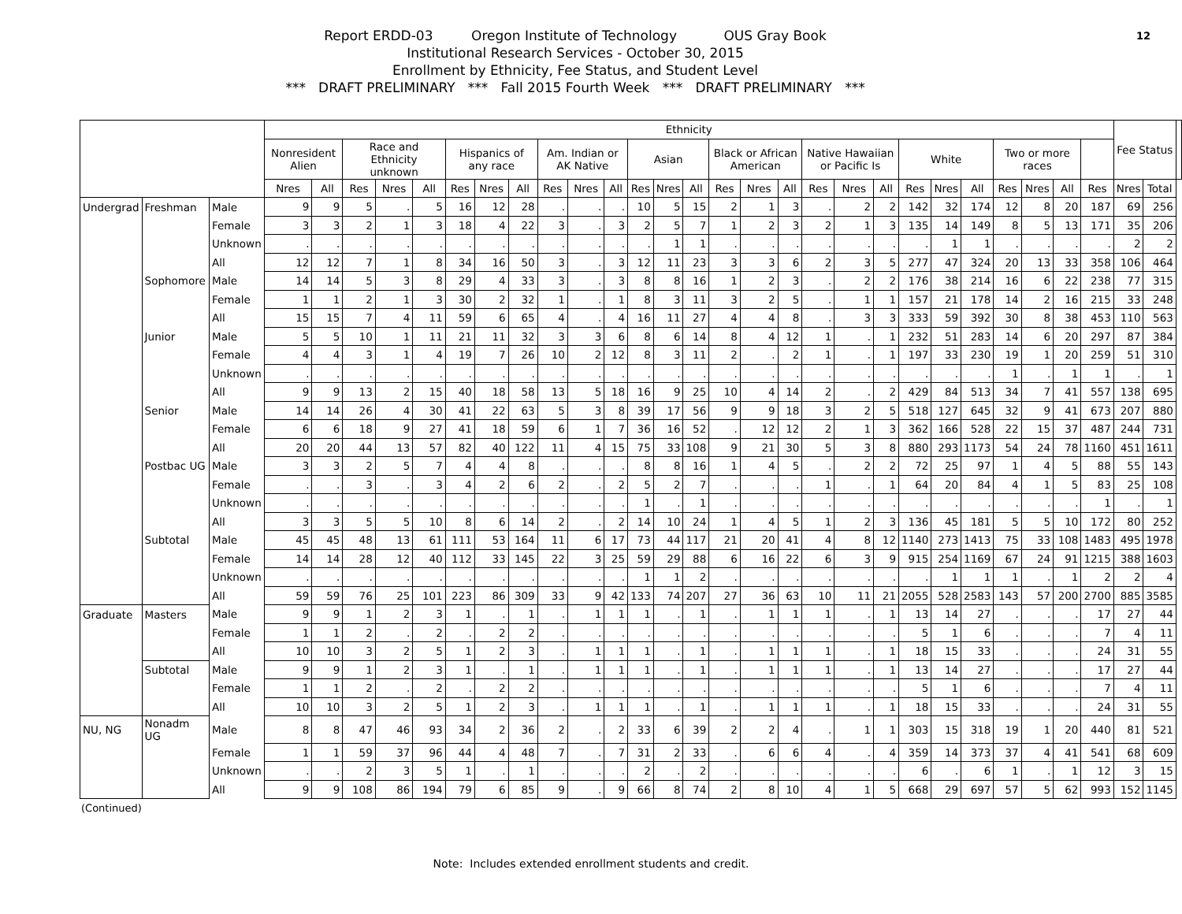12
Report ERDD-03 Oregon Institute of Technology OUS Gray Book
Institutional Research Services - October 30, 2015
Enrollment by Ethnicity, Fee Status, and Student Level
*** DRAFT PRELIMINARY *** Fall 2015 Fourth Week *** DRAFT PRELIMINARY ***
| | | | Ethnicity | | | | | | | | | | | | | | | | | | | | | | | | | | | Fee Status | | |
| --- | --- | --- | --- | --- | --- | --- | --- | --- | --- | --- | --- | --- | --- | --- | --- | --- | --- | --- | --- | --- | --- | --- | --- | --- | --- | --- | --- | --- | --- | --- | --- | --- |
| | | | Nonresident Alien | | Race and Ethnicity unknown | | | Hispanics of any race | | | Am. Indian or AK Native | | | Asian | | | Black or African American | | | Native Hawaiian or Pacific Is | | | White | | | Two or more races | | | | | | |
| | | | Nres | All | Res | Nres | All | Res | Nres | All | Res | Nres | All | Res | Nres | All | Res | Nres | All | Res | Nres | All | Res | Nres | All | Res | Nres | All | Res | Nres | Total | |
| Undergrad | Freshman | Male | 9 | 9 | 5 | . | 5 | 16 | 12 | 28 | . | . | . | 10 | 5 | 15 | 2 | 1 | 3 | . | 2 | 2 | 142 | 32 | 174 | 12 | 8 | 20 | 187 | 69 | 256 | |
| | | Female | 3 | 3 | 2 | 1 | 3 | 18 | 4 | 22 | 3 | . | 3 | 2 | 5 | 7 | 1 | 2 | 3 | 2 | 1 | 3 | 135 | 14 | 149 | 8 | 5 | 13 | 171 | 35 | 206 | |
| | | Unknown | . | . | . | . | . | . | . | . | . | . | . | . | 1 | 1 | . | . | . | . | . | . | . | 1 | 1 | . | . | . | . | 2 | 2 | |
| | | All | 12 | 12 | 7 | 1 | 8 | 34 | 16 | 50 | 3 | . | 3 | 12 | 11 | 23 | 3 | 3 | 6 | 2 | 3 | 5 | 277 | 47 | 324 | 20 | 13 | 33 | 358 | 106 | 464 | |
| | Sophomore | Male | 14 | 14 | 5 | 3 | 8 | 29 | 4 | 33 | 3 | . | 3 | 8 | 8 | 16 | 1 | 2 | 3 | . | 2 | 2 | 176 | 38 | 214 | 16 | 6 | 22 | 238 | 77 | 315 | |
| | | Female | 1 | 1 | 2 | 1 | 3 | 30 | 2 | 32 | 1 | . | 1 | 8 | 3 | 11 | 3 | 2 | 5 | . | 1 | 1 | 157 | 21 | 178 | 14 | 2 | 16 | 215 | 33 | 248 | |
| | | All | 15 | 15 | 7 | 4 | 11 | 59 | 6 | 65 | 4 | . | 4 | 16 | 11 | 27 | 4 | 4 | 8 | . | 3 | 3 | 333 | 59 | 392 | 30 | 8 | 38 | 453 | 110 | 563 | |
| | Junior | Male | 5 | 5 | 10 | 1 | 11 | 21 | 11 | 32 | 3 | 3 | 6 | 8 | 6 | 14 | 8 | 4 | 12 | 1 | . | 1 | 232 | 51 | 283 | 14 | 6 | 20 | 297 | 87 | 384 | |
| | | Female | 4 | 4 | 3 | 1 | 4 | 19 | 7 | 26 | 10 | 2 | 12 | 8 | 3 | 11 | 2 | . | 2 | 1 | . | 1 | 197 | 33 | 230 | 19 | 1 | 20 | 259 | 51 | 310 | |
| | | Unknown | . | . | . | . | . | . | . | . | . | . | . | . | . | . | . | . | . | . | . | . | . | . | . | 1 | . | 1 | 1 | . | 1 | |
| | | All | 9 | 9 | 13 | 2 | 15 | 40 | 18 | 58 | 13 | 5 | 18 | 16 | 9 | 25 | 10 | 4 | 14 | 2 | . | 2 | 429 | 84 | 513 | 34 | 7 | 41 | 557 | 138 | 695 | |
| | Senior | Male | 14 | 14 | 26 | 4 | 30 | 41 | 22 | 63 | 5 | 3 | 8 | 39 | 17 | 56 | 9 | 9 | 18 | 3 | 2 | 5 | 518 | 127 | 645 | 32 | 9 | 41 | 673 | 207 | 880 | |
| | | Female | 6 | 6 | 18 | 9 | 27 | 41 | 18 | 59 | 6 | 1 | 7 | 36 | 16 | 52 | . | 12 | 12 | 2 | 1 | 3 | 362 | 166 | 528 | 22 | 15 | 37 | 487 | 244 | 731 | |
| | | All | 20 | 20 | 44 | 13 | 57 | 82 | 40 | 122 | 11 | 4 | 15 | 75 | 33 | 108 | 9 | 21 | 30 | 5 | 3 | 8 | 880 | 293 | 1173 | 54 | 24 | 78 | 1160 | 451 | 1611 | |
| | Postbac UG | Male | 3 | 3 | 2 | 5 | 7 | 4 | 4 | 8 | . | . | . | 8 | 8 | 16 | 1 | 4 | 5 | . | 2 | 2 | 72 | 25 | 97 | 1 | 4 | 5 | 88 | 55 | 143 | |
| | | Female | . | . | 3 | . | 3 | 4 | 2 | 6 | 2 | . | 2 | 5 | 2 | 7 | . | . | . | 1 | . | 1 | 64 | 20 | 84 | 4 | 1 | 5 | 83 | 25 | 108 | |
| | | Unknown | . | . | . | . | . | . | . | . | . | . | . | 1 | . | 1 | . | . | . | . | . | . | . | . | . | . | . | . | 1 | . | 1 | |
| | | All | 3 | 3 | 5 | 5 | 10 | 8 | 6 | 14 | 2 | . | 2 | 14 | 10 | 24 | 1 | 4 | 5 | 1 | 2 | 3 | 136 | 45 | 181 | 5 | 5 | 10 | 172 | 80 | 252 | |
| | Subtotal | Male | 45 | 45 | 48 | 13 | 61 | 111 | 53 | 164 | 11 | 6 | 17 | 73 | 44 | 117 | 21 | 20 | 41 | 4 | 8 | 12 | 1140 | 273 | 1413 | 75 | 33 | 108 | 1483 | 495 | 1978 | |
| | | Female | 14 | 14 | 28 | 12 | 40 | 112 | 33 | 145 | 22 | 3 | 25 | 59 | 29 | 88 | 6 | 16 | 22 | 6 | 3 | 9 | 915 | 254 | 1169 | 67 | 24 | 91 | 1215 | 388 | 1603 | |
| | | Unknown | . | . | . | . | . | . | . | . | . | . | . | 1 | 1 | 2 | . | . | . | . | . | . | . | 1 | 1 | 1 | . | 1 | 2 | 2 | 4 | |
| | | All | 59 | 59 | 76 | 25 | 101 | 223 | 86 | 309 | 33 | 9 | 42 | 133 | 74 | 207 | 27 | 36 | 63 | 10 | 11 | 21 | 2055 | 528 | 2583 | 143 | 57 | 200 | 2700 | 885 | 3585 | |
| Graduate | Masters | Male | 9 | 9 | 1 | 2 | 3 | 1 | . | 1 | . | 1 | 1 | 1 | . | 1 | . | 1 | 1 | 1 | . | 1 | 13 | 14 | 27 | . | . | . | 17 | 27 | 44 | |
| | | Female | 1 | 1 | 2 | . | 2 | . | 2 | 2 | . | . | . | . | . | . | . | . | . | . | . | . | 5 | 1 | 6 | . | . | . | 7 | 4 | 11 | |
| | | All | 10 | 10 | 3 | 2 | 5 | 1 | 2 | 3 | . | 1 | 1 | 1 | . | 1 | . | 1 | 1 | 1 | . | 1 | 18 | 15 | 33 | . | . | . | 24 | 31 | 55 | |
| | Subtotal | Male | 9 | 9 | 1 | 2 | 3 | 1 | . | 1 | . | 1 | 1 | 1 | . | 1 | . | 1 | 1 | 1 | . | 1 | 13 | 14 | 27 | . | . | . | 17 | 27 | 44 | |
| | | Female | 1 | 1 | 2 | . | 2 | . | 2 | 2 | . | . | . | . | . | . | . | . | . | . | . | . | 5 | 1 | 6 | . | . | . | 7 | 4 | 11 | |
| | | All | 10 | 10 | 3 | 2 | 5 | 1 | 2 | 3 | . | 1 | 1 | 1 | . | 1 | . | 1 | 1 | 1 | . | 1 | 18 | 15 | 33 | . | . | . | 24 | 31 | 55 | |
| NU, NG | Nonadm UG | Male | 8 | 8 | 47 | 46 | 93 | 34 | 2 | 36 | 2 | . | 2 | 33 | 6 | 39 | 2 | 2 | 4 | . | 1 | 1 | 303 | 15 | 318 | 19 | 1 | 20 | 440 | 81 | 521 | |
| | | Female | 1 | 1 | 59 | 37 | 96 | 44 | 4 | 48 | 7 | . | 7 | 31 | 2 | 33 | . | 6 | 6 | 4 | . | 4 | 359 | 14 | 373 | 37 | 4 | 41 | 541 | 68 | 609 | |
| | | Unknown | . | . | 2 | 3 | 5 | 1 | . | 1 | . | . | . | 2 | . | 2 | . | . | . | . | . | . | 6 | . | 6 | 1 | . | 1 | 12 | 3 | 15 | |
| | | All | 9 | 9 | 108 | 86 | 194 | 79 | 6 | 85 | 9 | . | 9 | 66 | 8 | 74 | 2 | 8 | 10 | 4 | 1 | 5 | 668 | 29 | 697 | 57 | 5 | 62 | 993 | 152 | 1145 | |
(Continued)
Note: Includes extended enrollment students and credit.